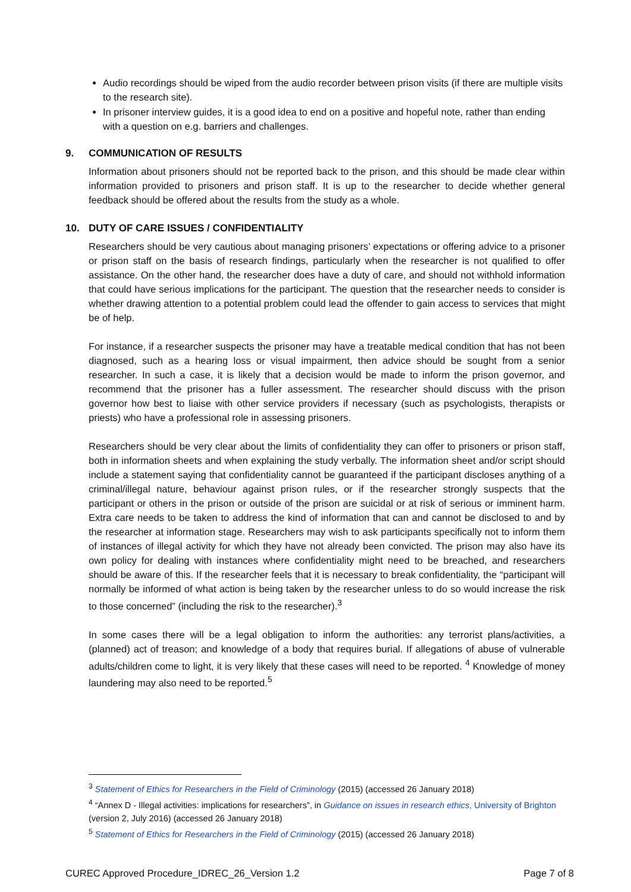Audio recordings should be wiped from the audio recorder between prison visits (if there are multiple visits to the research site).
In prisoner interview guides, it is a good idea to end on a positive and hopeful note, rather than ending with a question on e.g. barriers and challenges.
9. COMMUNICATION OF RESULTS
Information about prisoners should not be reported back to the prison, and this should be made clear within information provided to prisoners and prison staff. It is up to the researcher to decide whether general feedback should be offered about the results from the study as a whole.
10. DUTY OF CARE ISSUES / CONFIDENTIALITY
Researchers should be very cautious about managing prisoners’ expectations or offering advice to a prisoner or prison staff on the basis of research findings, particularly when the researcher is not qualified to offer assistance. On the other hand, the researcher does have a duty of care, and should not withhold information that could have serious implications for the participant. The question that the researcher needs to consider is whether drawing attention to a potential problem could lead the offender to gain access to services that might be of help.
For instance, if a researcher suspects the prisoner may have a treatable medical condition that has not been diagnosed, such as a hearing loss or visual impairment, then advice should be sought from a senior researcher. In such a case, it is likely that a decision would be made to inform the prison governor, and recommend that the prisoner has a fuller assessment. The researcher should discuss with the prison governor how best to liaise with other service providers if necessary (such as psychologists, therapists or priests) who have a professional role in assessing prisoners.
Researchers should be very clear about the limits of confidentiality they can offer to prisoners or prison staff, both in information sheets and when explaining the study verbally. The information sheet and/or script should include a statement saying that confidentiality cannot be guaranteed if the participant discloses anything of a criminal/illegal nature, behaviour against prison rules, or if the researcher strongly suspects that the participant or others in the prison or outside of the prison are suicidal or at risk of serious or imminent harm. Extra care needs to be taken to address the kind of information that can and cannot be disclosed to and by the researcher at information stage. Researchers may wish to ask participants specifically not to inform them of instances of illegal activity for which they have not already been convicted. The prison may also have its own policy for dealing with instances where confidentiality might need to be breached, and researchers should be aware of this. If the researcher feels that it is necessary to break confidentiality, the “participant will normally be informed of what action is being taken by the researcher unless to do so would increase the risk to those concerned” (including the risk to the researcher).<sup>3</sup>
In some cases there will be a legal obligation to inform the authorities: any terrorist plans/activities, a (planned) act of treason; and knowledge of a body that requires burial. If allegations of abuse of vulnerable adults/children come to light, it is very likely that these cases will need to be reported. <sup>4</sup> Knowledge of money laundering may also need to be reported.<sup>5</sup>
<sup>3</sup> Statement of Ethics for Researchers in the Field of Criminology (2015) (accessed 26 January 2018)
<sup>4</sup> “Annex D - Illegal activities: implications for researchers”, in Guidance on issues in research ethics, University of Brighton (version 2, July 2016) (accessed 26 January 2018)
<sup>5</sup> Statement of Ethics for Researchers in the Field of Criminology (2015) (accessed 26 January 2018)
CUREC Approved Procedure_IDREC_26_Version 1.2 Page 7 of 8